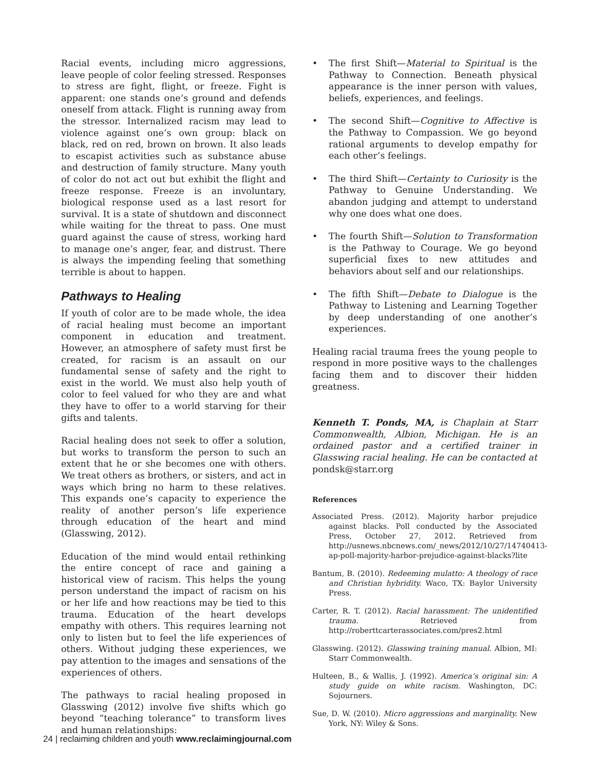Racial events, including micro aggressions, leave people of color feeling stressed. Responses to stress are fight, flight, or freeze. Fight is apparent: one stands one’s ground and defends oneself from attack. Flight is running away from the stressor. Internalized racism may lead to violence against one’s own group: black on black, red on red, brown on brown. It also leads to escapist activities such as substance abuse and destruction of family structure. Many youth of color do not act out but exhibit the flight and freeze response. Freeze is an involuntary, biological response used as a last resort for survival. It is a state of shutdown and disconnect while waiting for the threat to pass. One must guard against the cause of stress, working hard to manage one’s anger, fear, and distrust. There is always the impending feeling that something terrible is about to happen.
Pathways to Healing
If youth of color are to be made whole, the idea of racial healing must become an important component in education and treatment. However, an atmosphere of safety must first be created, for racism is an assault on our fundamental sense of safety and the right to exist in the world. We must also help youth of color to feel valued for who they are and what they have to offer to a world starving for their gifts and talents.
Racial healing does not seek to offer a solution, but works to transform the person to such an extent that he or she becomes one with others. We treat others as brothers, or sisters, and act in ways which bring no harm to these relatives. This expands one’s capacity to experience the reality of another person’s life experience through education of the heart and mind (Glasswing, 2012).
Education of the mind would entail rethinking the entire concept of race and gaining a historical view of racism. This helps the young person understand the impact of racism on his or her life and how reactions may be tied to this trauma. Education of the heart develops empathy with others. This requires learning not only to listen but to feel the life experiences of others. Without judging these experiences, we pay attention to the images and sensations of the experiences of others.
The pathways to racial healing proposed in Glasswing (2012) involve five shifts which go beyond “teaching tolerance” to transform lives and human relationships:
• The first Shift—Material to Spiritual is the Pathway to Connection. Beneath physical appearance is the inner person with values, beliefs, experiences, and feelings.
• The second Shift—Cognitive to Affective is the Pathway to Compassion. We go beyond rational arguments to develop empathy for each other’s feelings.
• The third Shift—Certainty to Curiosity is the Pathway to Genuine Understanding. We abandon judging and attempt to understand why one does what one does.
• The fourth Shift—Solution to Transformation is the Pathway to Courage. We go beyond superficial fixes to new attitudes and behaviors about self and our relationships.
• The fifth Shift—Debate to Dialogue is the Pathway to Listening and Learning Together by deep understanding of one another’s experiences.
Healing racial trauma frees the young people to respond in more positive ways to the challenges facing them and to discover their hidden greatness.
Kenneth T. Ponds, MA, is Chaplain at Starr Commonwealth, Albion, Michigan. He is an ordained pastor and a certified trainer in Glasswing racial healing. He can be contacted at pondsk@starr.org
References
Associated Press. (2012). Majority harbor prejudice against blacks. Poll conducted by the Associated Press, October 27, 2012. Retrieved from http://usnews.nbcnews.com/_news/2012/10/27/14740413-ap-poll-majority-harbor-prejudice-against-blacks?lite
Bantum, B. (2010). Redeeming mulatto: A theology of race and Christian hybridity. Waco, TX: Baylor University Press.
Carter, R. T. (2012). Racial harassment: The unidentified trauma. Retrieved from http://roberttcarterassociates.com/pres2.html
Glasswing. (2012). Glasswing training manual. Albion, MI: Starr Commonwealth.
Hulteen, B., & Wallis, J. (1992). America’s original sin: A study guide on white racism. Washington, DC: Sojourners.
Sue, D. W. (2010). Micro aggressions and marginality. New York, NY: Wiley & Sons.
24 | reclaiming children and youth www.reclaimingjournal.com